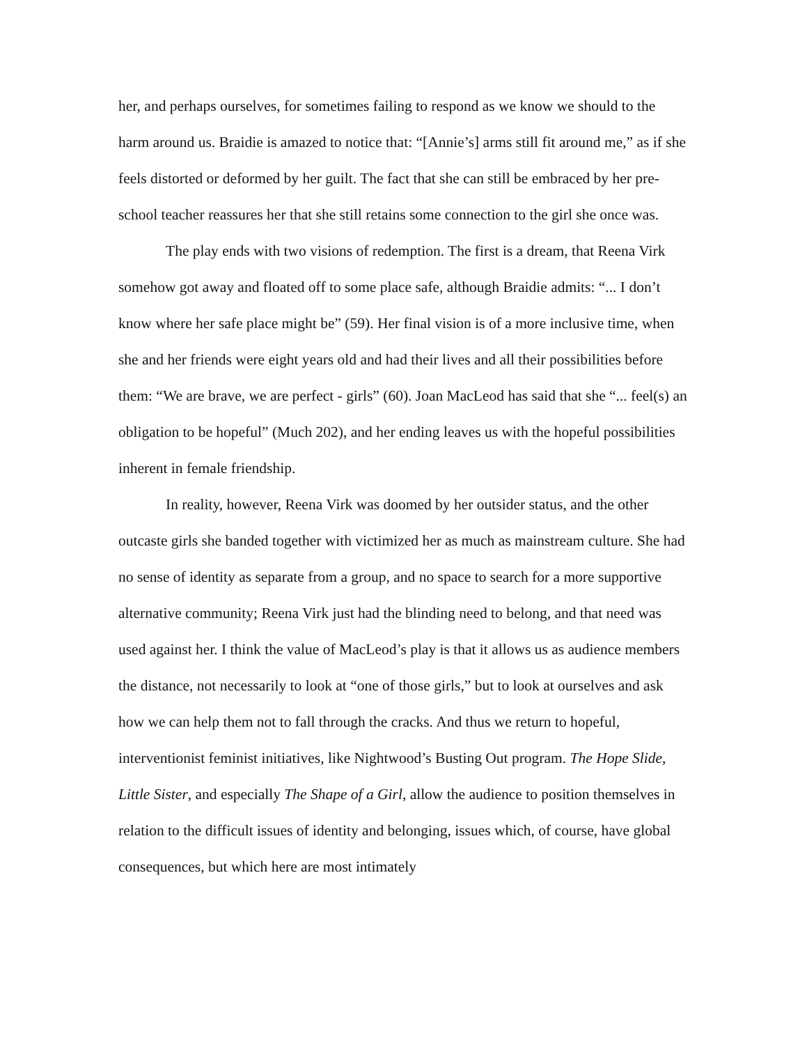her, and perhaps ourselves, for sometimes failing to respond as we know we should to the harm around us. Braidie is amazed to notice that: “[Annie’s] arms still fit around me,” as if she feels distorted or deformed by her guilt. The fact that she can still be embraced by her pre-school teacher reassures her that she still retains some connection to the girl she once was.
The play ends with two visions of redemption. The first is a dream, that Reena Virk somehow got away and floated off to some place safe, although Braidie admits: “... I don’t know where her safe place might be” (59). Her final vision is of a more inclusive time, when she and her friends were eight years old and had their lives and all their possibilities before them: “We are brave, we are perfect - girls” (60). Joan MacLeod has said that she “... feel(s) an obligation to be hopeful” (Much 202), and her ending leaves us with the hopeful possibilities inherent in female friendship.
In reality, however, Reena Virk was doomed by her outsider status, and the other outcaste girls she banded together with victimized her as much as mainstream culture. She had no sense of identity as separate from a group, and no space to search for a more supportive alternative community; Reena Virk just had the blinding need to belong, and that need was used against her. I think the value of MacLeod’s play is that it allows us as audience members the distance, not necessarily to look at “one of those girls,” but to look at ourselves and ask how we can help them not to fall through the cracks. And thus we return to hopeful, interventionist feminist initiatives, like Nightwood’s Busting Out program. The Hope Slide, Little Sister, and especially The Shape of a Girl, allow the audience to position themselves in relation to the difficult issues of identity and belonging, issues which, of course, have global consequences, but which here are most intimately